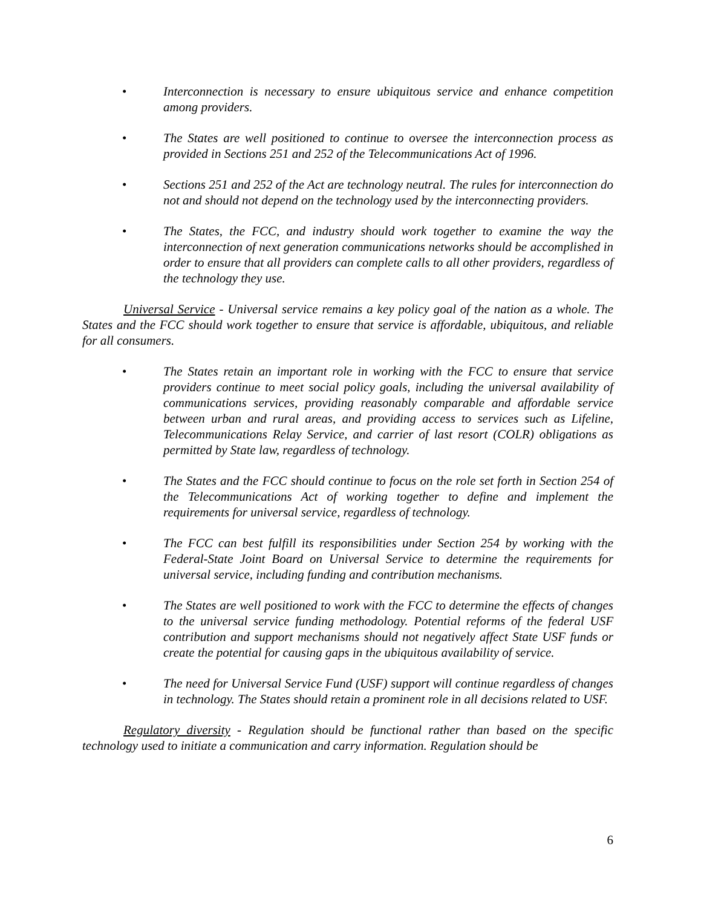• Interconnection is necessary to ensure ubiquitous service and enhance competition among providers.
• The States are well positioned to continue to oversee the interconnection process as provided in Sections 251 and 252 of the Telecommunications Act of 1996.
• Sections 251 and 252 of the Act are technology neutral. The rules for interconnection do not and should not depend on the technology used by the interconnecting providers.
• The States, the FCC, and industry should work together to examine the way the interconnection of next generation communications networks should be accomplished in order to ensure that all providers can complete calls to all other providers, regardless of the technology they use.
Universal Service - Universal service remains a key policy goal of the nation as a whole. The States and the FCC should work together to ensure that service is affordable, ubiquitous, and reliable for all consumers.
• The States retain an important role in working with the FCC to ensure that service providers continue to meet social policy goals, including the universal availability of communications services, providing reasonably comparable and affordable service between urban and rural areas, and providing access to services such as Lifeline, Telecommunications Relay Service, and carrier of last resort (COLR) obligations as permitted by State law, regardless of technology.
• The States and the FCC should continue to focus on the role set forth in Section 254 of the Telecommunications Act of working together to define and implement the requirements for universal service, regardless of technology.
• The FCC can best fulfill its responsibilities under Section 254 by working with the Federal-State Joint Board on Universal Service to determine the requirements for universal service, including funding and contribution mechanisms.
• The States are well positioned to work with the FCC to determine the effects of changes to the universal service funding methodology. Potential reforms of the federal USF contribution and support mechanisms should not negatively affect State USF funds or create the potential for causing gaps in the ubiquitous availability of service.
• The need for Universal Service Fund (USF) support will continue regardless of changes in technology. The States should retain a prominent role in all decisions related to USF.
Regulatory diversity - Regulation should be functional rather than based on the specific technology used to initiate a communication and carry information. Regulation should be
6